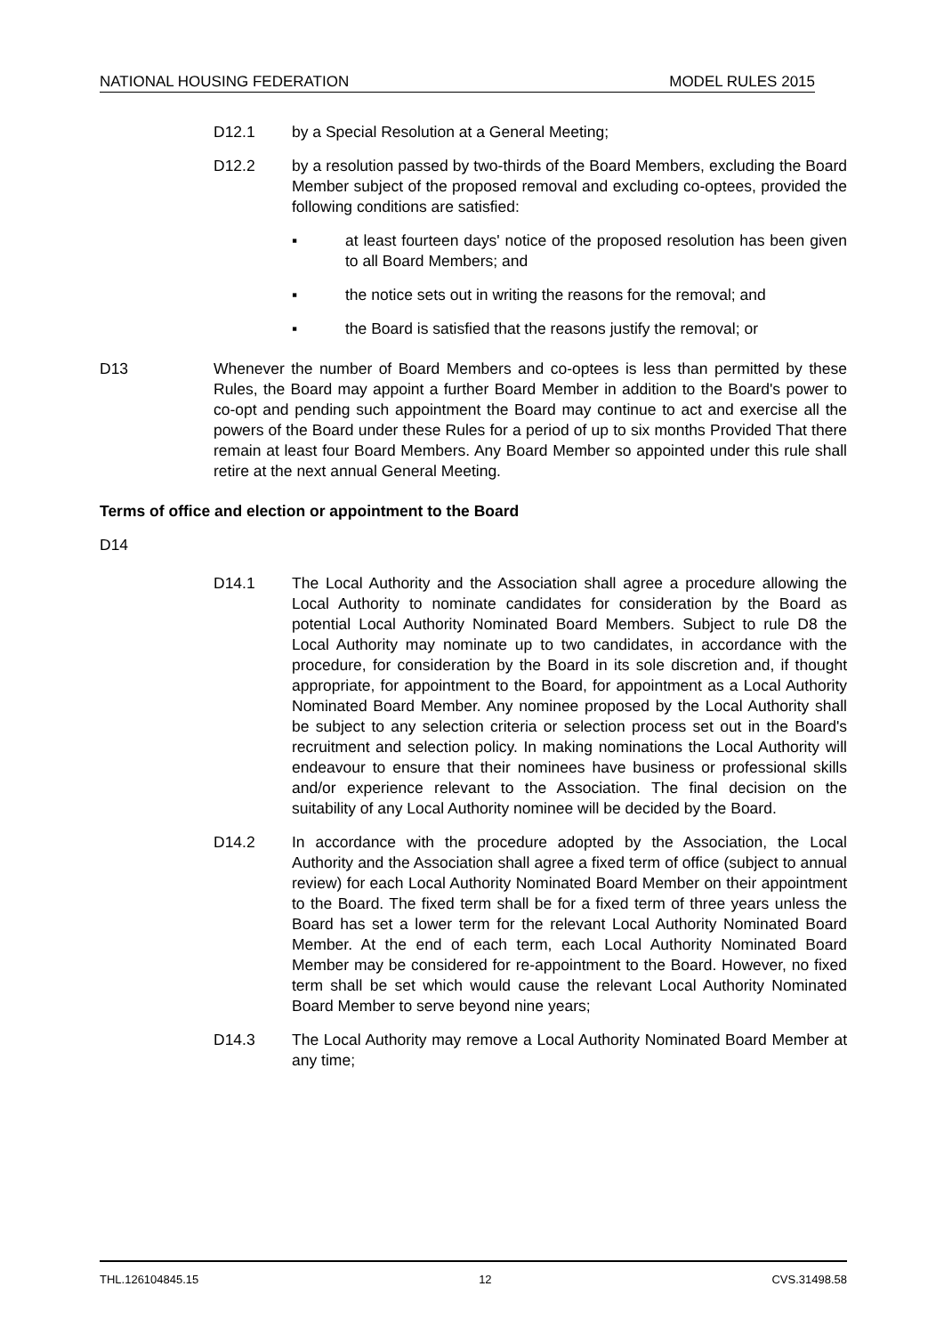NATIONAL HOUSING FEDERATION MODEL RULES 2015
D12.1 by a Special Resolution at a General Meeting;
D12.2 by a resolution passed by two-thirds of the Board Members, excluding the Board Member subject of the proposed removal and excluding co-optees, provided the following conditions are satisfied:
▪ at least fourteen days' notice of the proposed resolution has been given to all Board Members; and
▪ the notice sets out in writing the reasons for the removal; and
▪ the Board is satisfied that the reasons justify the removal; or
D13 Whenever the number of Board Members and co-optees is less than permitted by these Rules, the Board may appoint a further Board Member in addition to the Board's power to co-opt and pending such appointment the Board may continue to act and exercise all the powers of the Board under these Rules for a period of up to six months Provided That there remain at least four Board Members. Any Board Member so appointed under this rule shall retire at the next annual General Meeting.
Terms of office and election or appointment to the Board
D14
D14.1 The Local Authority and the Association shall agree a procedure allowing the Local Authority to nominate candidates for consideration by the Board as potential Local Authority Nominated Board Members. Subject to rule D8 the Local Authority may nominate up to two candidates, in accordance with the procedure, for consideration by the Board in its sole discretion and, if thought appropriate, for appointment to the Board, for appointment as a Local Authority Nominated Board Member. Any nominee proposed by the Local Authority shall be subject to any selection criteria or selection process set out in the Board's recruitment and selection policy. In making nominations the Local Authority will endeavour to ensure that their nominees have business or professional skills and/or experience relevant to the Association. The final decision on the suitability of any Local Authority nominee will be decided by the Board.
D14.2 In accordance with the procedure adopted by the Association, the Local Authority and the Association shall agree a fixed term of office (subject to annual review) for each Local Authority Nominated Board Member on their appointment to the Board. The fixed term shall be for a fixed term of three years unless the Board has set a lower term for the relevant Local Authority Nominated Board Member. At the end of each term, each Local Authority Nominated Board Member may be considered for re-appointment to the Board. However, no fixed term shall be set which would cause the relevant Local Authority Nominated Board Member to serve beyond nine years;
D14.3 The Local Authority may remove a Local Authority Nominated Board Member at any time;
THL.126104845.15 12 CVS.31498.58